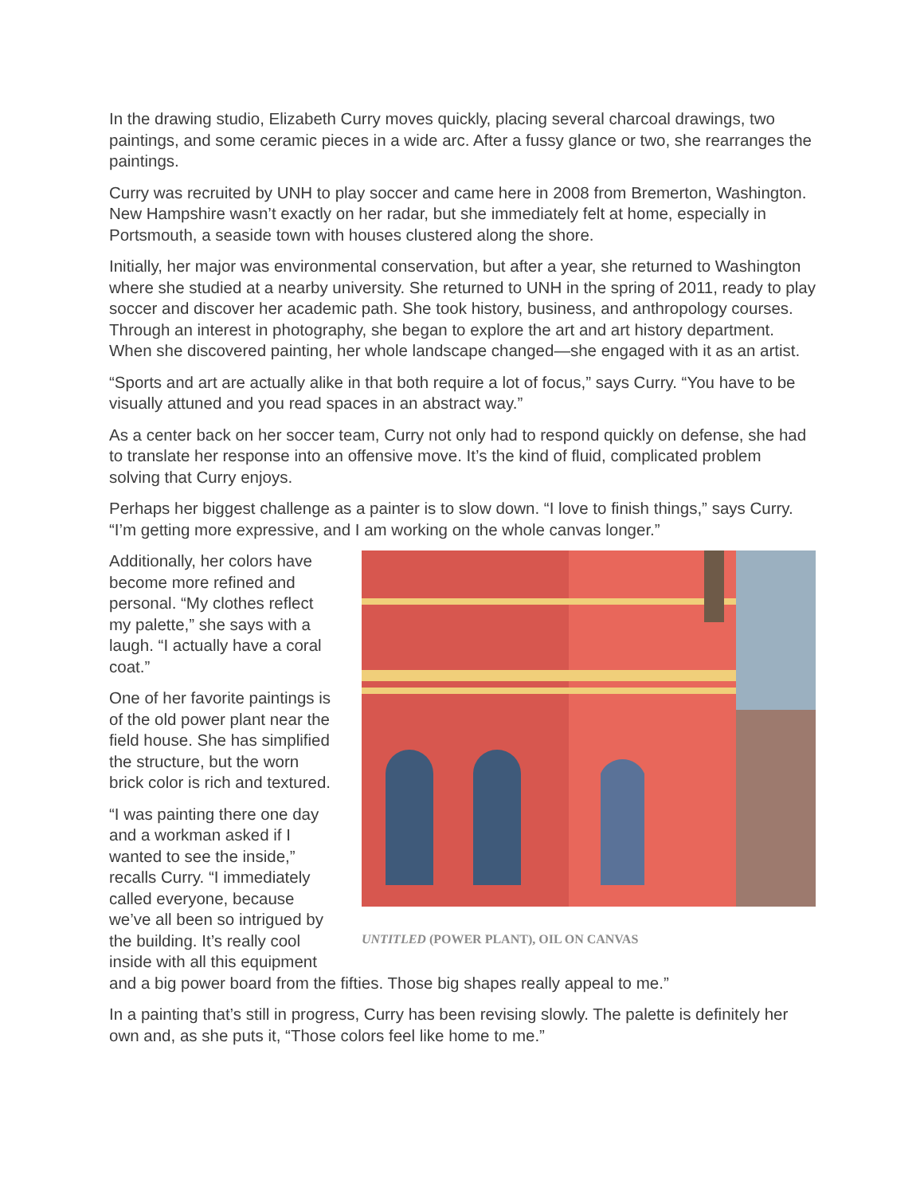In the drawing studio, Elizabeth Curry moves quickly, placing several charcoal drawings, two paintings, and some ceramic pieces in a wide arc. After a fussy glance or two, she rearranges the paintings.
Curry was recruited by UNH to play soccer and came here in 2008 from Bremerton, Washington. New Hampshire wasn’t exactly on her radar, but she immediately felt at home, especially in Portsmouth, a seaside town with houses clustered along the shore.
Initially, her major was environmental conservation, but after a year, she returned to Washington where she studied at a nearby university. She returned to UNH in the spring of 2011, ready to play soccer and discover her academic path. She took history, business, and anthropology courses. Through an interest in photography, she began to explore the art and art history department. When she discovered painting, her whole landscape changed—she engaged with it as an artist.
“Sports and art are actually alike in that both require a lot of focus,” says Curry. “You have to be visually attuned and you read spaces in an abstract way.”
As a center back on her soccer team, Curry not only had to respond quickly on defense, she had to translate her response into an offensive move. It’s the kind of fluid, complicated problem solving that Curry enjoys.
Perhaps her biggest challenge as a painter is to slow down. “I love to finish things,” says Curry. “I’m getting more expressive, and I am working on the whole canvas longer.”
UNTITLED (POWER PLANT), OIL ON CANVAS
Additionally, her colors have become more refined and personal. “My clothes reflect my palette,” she says with a laugh. “I actually have a coral coat.”
One of her favorite paintings is of the old power plant near the field house. She has simplified the structure, but the worn brick color is rich and textured.
“I was painting there one day and a workman asked if I wanted to see the inside,” recalls Curry. “I immediately called everyone, because we’ve all been so intrigued by the building. It’s really cool inside with all this equipment and a big power board from the fifties. Those big shapes really appeal to me.”
In a painting that’s still in progress, Curry has been revising slowly. The palette is definitely her own and, as she puts it, “Those colors feel like home to me.”